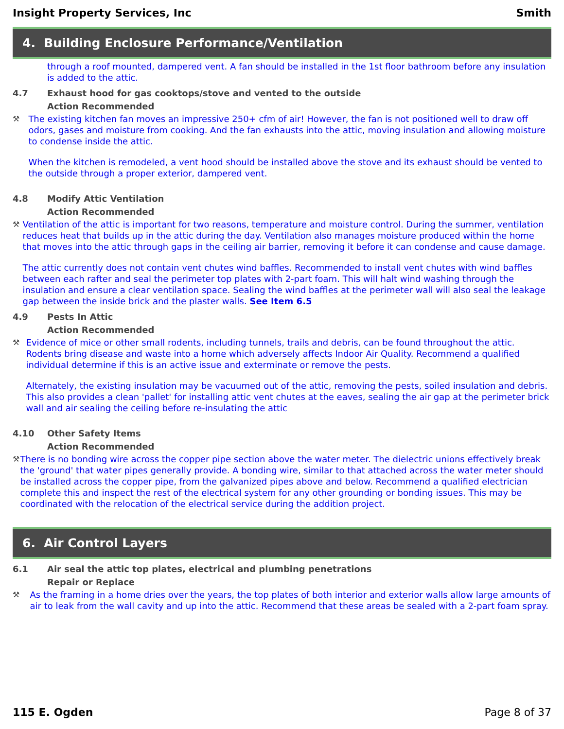Insight Property Services, Inc Smith
4. Building Enclosure Performance/Ventilation
through a roof mounted, dampered vent. A fan should be installed in the 1st floor bathroom before any insulation is added to the attic.
4.7 Exhaust hood for gas cooktops/stove and vented to the outside
Action Recommended
⚒ The existing kitchen fan moves an impressive 250+ cfm of air! However, the fan is not positioned well to draw off odors, gases and moisture from cooking. And the fan exhausts into the attic, moving insulation and allowing moisture to condense inside the attic.
When the kitchen is remodeled, a vent hood should be installed above the stove and its exhaust should be vented to the outside through a proper exterior, dampered vent.
4.8 Modify Attic Ventilation
Action Recommended
⚒ Ventilation of the attic is important for two reasons, temperature and moisture control. During the summer, ventilation reduces heat that builds up in the attic during the day. Ventilation also manages moisture produced within the home that moves into the attic through gaps in the ceiling air barrier, removing it before it can condense and cause damage.
The attic currently does not contain vent chutes wind baffles. Recommended to install vent chutes with wind baffles between each rafter and seal the perimeter top plates with 2-part foam. This will halt wind washing through the insulation and ensure a clear ventilation space. Sealing the wind baffles at the perimeter wall will also seal the leakage gap between the inside brick and the plaster walls. See Item 6.5
4.9 Pests In Attic
Action Recommended
⚒ Evidence of mice or other small rodents, including tunnels, trails and debris, can be found throughout the attic. Rodents bring disease and waste into a home which adversely affects Indoor Air Quality. Recommend a qualified individual determine if this is an active issue and exterminate or remove the pests.
Alternately, the existing insulation may be vacuumed out of the attic, removing the pests, soiled insulation and debris. This also provides a clean 'pallet' for installing attic vent chutes at the eaves, sealing the air gap at the perimeter brick wall and air sealing the ceiling before re-insulating the attic
4.10 Other Safety Items
Action Recommended
⚒ There is no bonding wire across the copper pipe section above the water meter. The dielectric unions effectively break the 'ground' that water pipes generally provide. A bonding wire, similar to that attached across the water meter should be installed across the copper pipe, from the galvanized pipes above and below. Recommend a qualified electrician complete this and inspect the rest of the electrical system for any other grounding or bonding issues. This may be coordinated with the relocation of the electrical service during the addition project.
6. Air Control Layers
6.1 Air seal the attic top plates, electrical and plumbing penetrations
Repair or Replace
⚒ As the framing in a home dries over the years, the top plates of both interior and exterior walls allow large amounts of air to leak from the wall cavity and up into the attic. Recommend that these areas be sealed with a 2-part foam spray.
115 E. Ogden Page 8 of 37